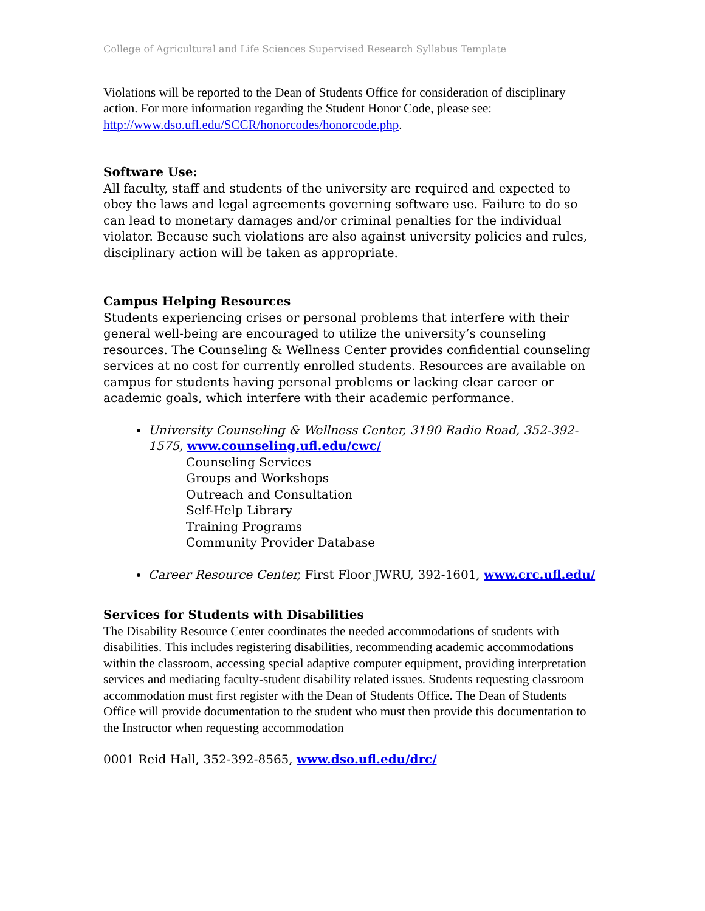College of Agricultural and Life Sciences Supervised Research Syllabus Template
Violations will be reported to the Dean of Students Office for consideration of disciplinary action. For more information regarding the Student Honor Code, please see: http://www.dso.ufl.edu/SCCR/honorcodes/honorcode.php.
Software Use:
All faculty, staff and students of the university are required and expected to obey the laws and legal agreements governing software use. Failure to do so can lead to monetary damages and/or criminal penalties for the individual violator. Because such violations are also against university policies and rules, disciplinary action will be taken as appropriate.
Campus Helping Resources
Students experiencing crises or personal problems that interfere with their general well-being are encouraged to utilize the university’s counseling resources. The Counseling & Wellness Center provides confidential counseling services at no cost for currently enrolled students. Resources are available on campus for students having personal problems or lacking clear career or academic goals, which interfere with their academic performance.
University Counseling & Wellness Center, 3190 Radio Road, 352-392-1575, www.counseling.ufl.edu/cwc/
Counseling Services
Groups and Workshops
Outreach and Consultation
Self-Help Library
Training Programs
Community Provider Database
Career Resource Center, First Floor JWRU, 392-1601, www.crc.ufl.edu/
Services for Students with Disabilities
The Disability Resource Center coordinates the needed accommodations of students with disabilities. This includes registering disabilities, recommending academic accommodations within the classroom, accessing special adaptive computer equipment, providing interpretation services and mediating faculty-student disability related issues. Students requesting classroom accommodation must first register with the Dean of Students Office. The Dean of Students Office will provide documentation to the student who must then provide this documentation to the Instructor when requesting accommodation
0001 Reid Hall, 352-392-8565, www.dso.ufl.edu/drc/